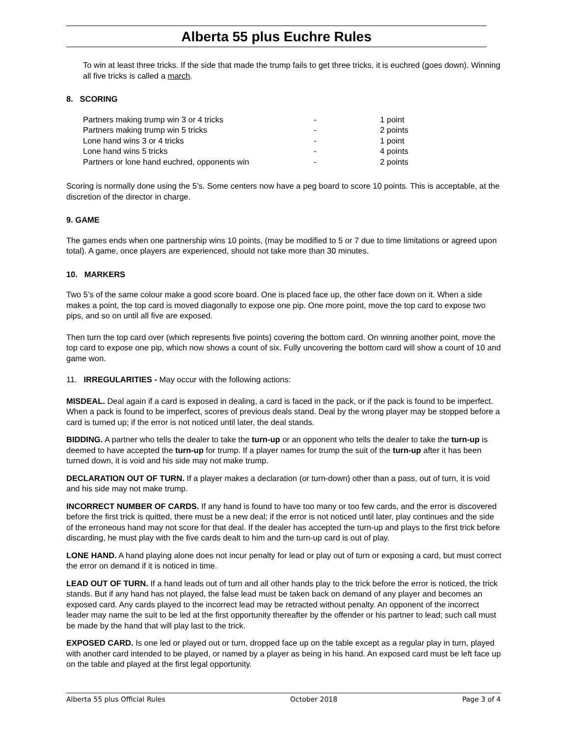Alberta 55 plus Euchre Rules
To win at least three tricks. If the side that made the trump fails to get three tricks, it is euchred (goes down). Winning all five tricks is called a march.
8. SCORING
| Partners making trump win 3 or 4 tricks | - | 1 point |
| Partners making trump win 5 tricks | - | 2 points |
| Lone hand wins 3 or 4 tricks | - | 1 point |
| Lone hand wins 5 tricks | - | 4 points |
| Partners or lone hand euchred, opponents win | - | 2 points |
Scoring is normally done using the 5’s. Some centers now have a peg board to score 10 points. This is acceptable, at the discretion of the director in charge.
9. GAME
The games ends when one partnership wins 10 points, (may be modified to 5 or 7 due to time limitations or agreed upon total). A game, once players are experienced, should not take more than 30 minutes.
10. MARKERS
Two 5’s of the same colour make a good score board. One is placed face up, the other face down on it. When a side makes a point, the top card is moved diagonally to expose one pip. One more point, move the top card to expose two pips, and so on until all five are exposed.
Then turn the top card over (which represents five points) covering the bottom card. On winning another point, move the top card to expose one pip, which now shows a count of six. Fully uncovering the bottom card will show a count of 10 and game won.
11. IRREGULARITIES - May occur with the following actions:
MISDEAL. Deal again if a card is exposed in dealing, a card is faced in the pack, or if the pack is found to be imperfect. When a pack is found to be imperfect, scores of previous deals stand. Deal by the wrong player may be stopped before a card is turned up; if the error is not noticed until later, the deal stands.
BIDDING. A partner who tells the dealer to take the turn-up or an opponent who tells the dealer to take the turn-up is deemed to have accepted the turn-up for trump. If a player names for trump the suit of the turn-up after it has been turned down, it is void and his side may not make trump.
DECLARATION OUT OF TURN. If a player makes a declaration (or turn-down) other than a pass, out of turn, it is void and his side may not make trump.
INCORRECT NUMBER OF CARDS. If any hand is found to have too many or too few cards, and the error is discovered before the first trick is quitted, there must be a new deal; if the error is not noticed until later, play continues and the side of the erroneous hand may not score for that deal. If the dealer has accepted the turn-up and plays to the first trick before discarding, he must play with the five cards dealt to him and the turn-up card is out of play.
LONE HAND. A hand playing alone does not incur penalty for lead or play out of turn or exposing a card, but must correct the error on demand if it is noticed in time.
LEAD OUT OF TURN. If a hand leads out of turn and all other hands play to the trick before the error is noticed, the trick stands. But if any hand has not played, the false lead must be taken back on demand of any player and becomes an exposed card. Any cards played to the incorrect lead may be retracted without penalty. An opponent of the incorrect leader may name the suit to be led at the first opportunity thereafter by the offender or his partner to lead; such call must be made by the hand that will play last to the trick.
EXPOSED CARD. Is one led or played out or turn, dropped face up on the table except as a regular play in turn, played with another card intended to be played, or named by a player as being in his hand. An exposed card must be left face up on the table and played at the first legal opportunity.
Alberta 55 plus Official Rules October 2018 Page 3 of 4